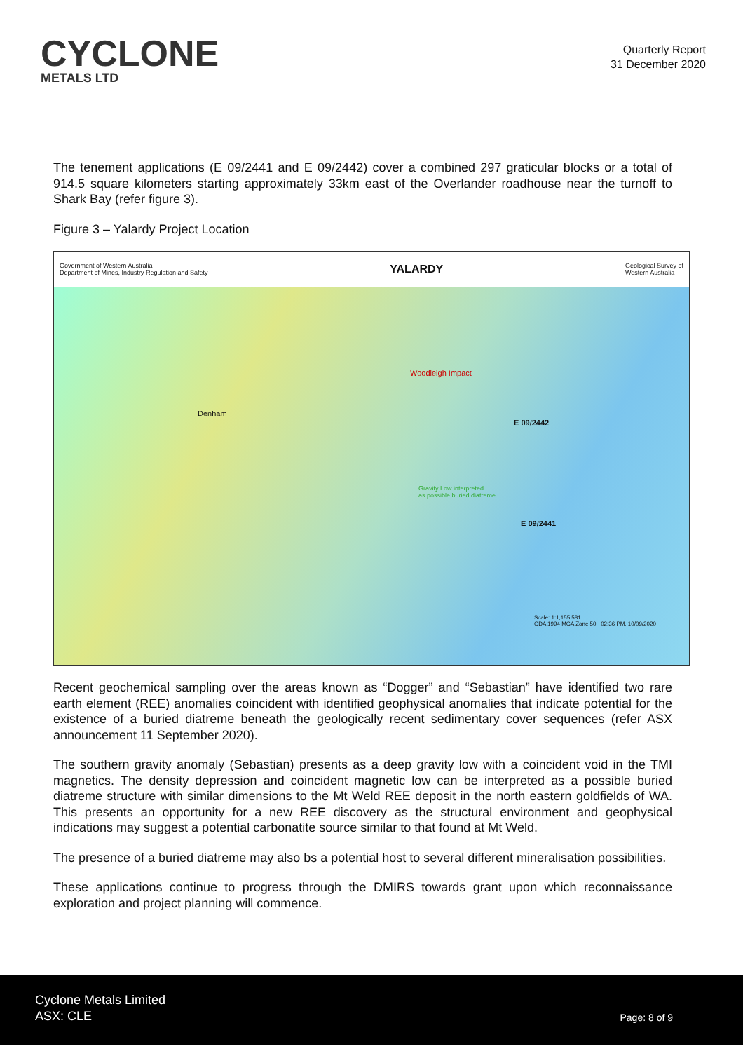CYCLONE
METALS LTD
Quarterly Report
31 December 2020
The tenement applications (E 09/2441 and E 09/2442) cover a combined 297 graticular blocks or a total of 914.5 square kilometers starting approximately 33km east of the Overlander roadhouse near the turnoff to Shark Bay (refer figure 3).
Figure 3 – Yalardy Project Location
Government of Western Australia
Department of Mines, Industry Regulation and Safety YALARDY Geological Survey of
Western Australia
Denham
Woodleigh Impact
E 09/2442
Gravity Low interpreted
as possible buried diatreme
E 09/2441
Scale: 1:1,155,581
GDA 1994 MGA Zone 50 02:36 PM, 10/09/2020
Recent geochemical sampling over the areas known as “Dogger” and “Sebastian” have identified two rare earth element (REE) anomalies coincident with identified geophysical anomalies that indicate potential for the existence of a buried diatreme beneath the geologically recent sedimentary cover sequences (refer ASX announcement 11 September 2020).
The southern gravity anomaly (Sebastian) presents as a deep gravity low with a coincident void in the TMI magnetics. The density depression and coincident magnetic low can be interpreted as a possible buried diatreme structure with similar dimensions to the Mt Weld REE deposit in the north eastern goldfields of WA. This presents an opportunity for a new REE discovery as the structural environment and geophysical indications may suggest a potential carbonatite source similar to that found at Mt Weld.
The presence of a buried diatreme may also bs a potential host to several different mineralisation possibilities.
These applications continue to progress through the DMIRS towards grant upon which reconnaissance exploration and project planning will commence.
Cyclone Metals Limited
ASX: CLE
Page: 8 of 9